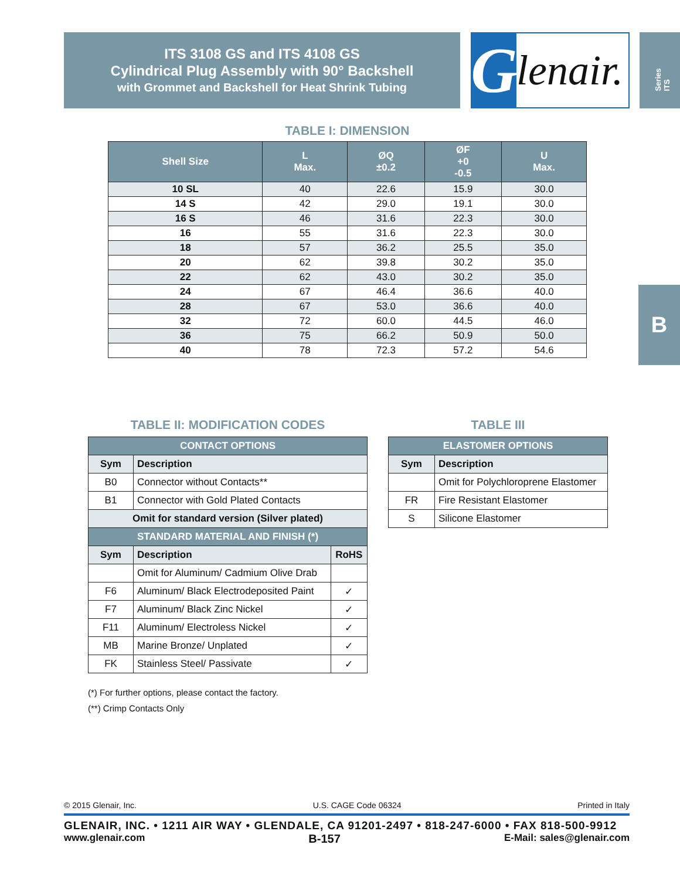ITS 3108 GS and ITS 4108 GS
Cylindrical Plug Assembly with 90° Backshell
with Grommet and Backshell for Heat Shrink Tubing
Glenair.
Series ITS
B
TABLE I: DIMENSION
| Shell Size | L Max. | ØQ ±0.2 | ØF +0 -0.5 | U Max. |
| --- | --- | --- | --- | --- |
| 10 SL | 40 | 22.6 | 15.9 | 30.0 |
| 14 S | 42 | 29.0 | 19.1 | 30.0 |
| 16 S | 46 | 31.6 | 22.3 | 30.0 |
| 16 | 55 | 31.6 | 22.3 | 30.0 |
| 18 | 57 | 36.2 | 25.5 | 35.0 |
| 20 | 62 | 39.8 | 30.2 | 35.0 |
| 22 | 62 | 43.0 | 30.2 | 35.0 |
| 24 | 67 | 46.4 | 36.6 | 40.0 |
| 28 | 67 | 53.0 | 36.6 | 40.0 |
| 32 | 72 | 60.0 | 44.5 | 46.0 |
| 36 | 75 | 66.2 | 50.9 | 50.0 |
| 40 | 78 | 72.3 | 57.2 | 54.6 |
TABLE II: MODIFICATION CODES
| CONTACT OPTIONS | | |
| Sym | Description | |
| B0 | Connector without Contacts** | |
| B1 | Connector with Gold Plated Contacts | |
| Omit for standard version (Silver plated) | | |
| STANDARD MATERIAL AND FINISH (*) | | |
| Sym | Description | RoHS |
| | Omit for Aluminum/ Cadmium Olive Drab | |
| F6 | Aluminum/ Black Electrodeposited Paint | ✓ |
| F7 | Aluminum/ Black Zinc Nickel | ✓ |
| F11 | Aluminum/ Electroless Nickel | ✓ |
| MB | Marine Bronze/ Unplated | ✓ |
| FK | Stainless Steel/ Passivate | ✓ |
(*) For further options, please contact the factory.
(**) Crimp Contacts Only
TABLE III
| ELASTOMER OPTIONS | |
| Sym | Description |
| | Omit for Polychloroprene Elastomer |
| FR | Fire Resistant Elastomer |
| S | Silicone Elastomer |
© 2015 Glenair, Inc. U.S. CAGE Code 06324 Printed in Italy
GLENAIR, INC. • 1211 AIR WAY • GLENDALE, CA 91201-2497 • 818-247-6000 • FAX 818-500-9912
www.glenair.com B-157 E-Mail: sales@glenair.com